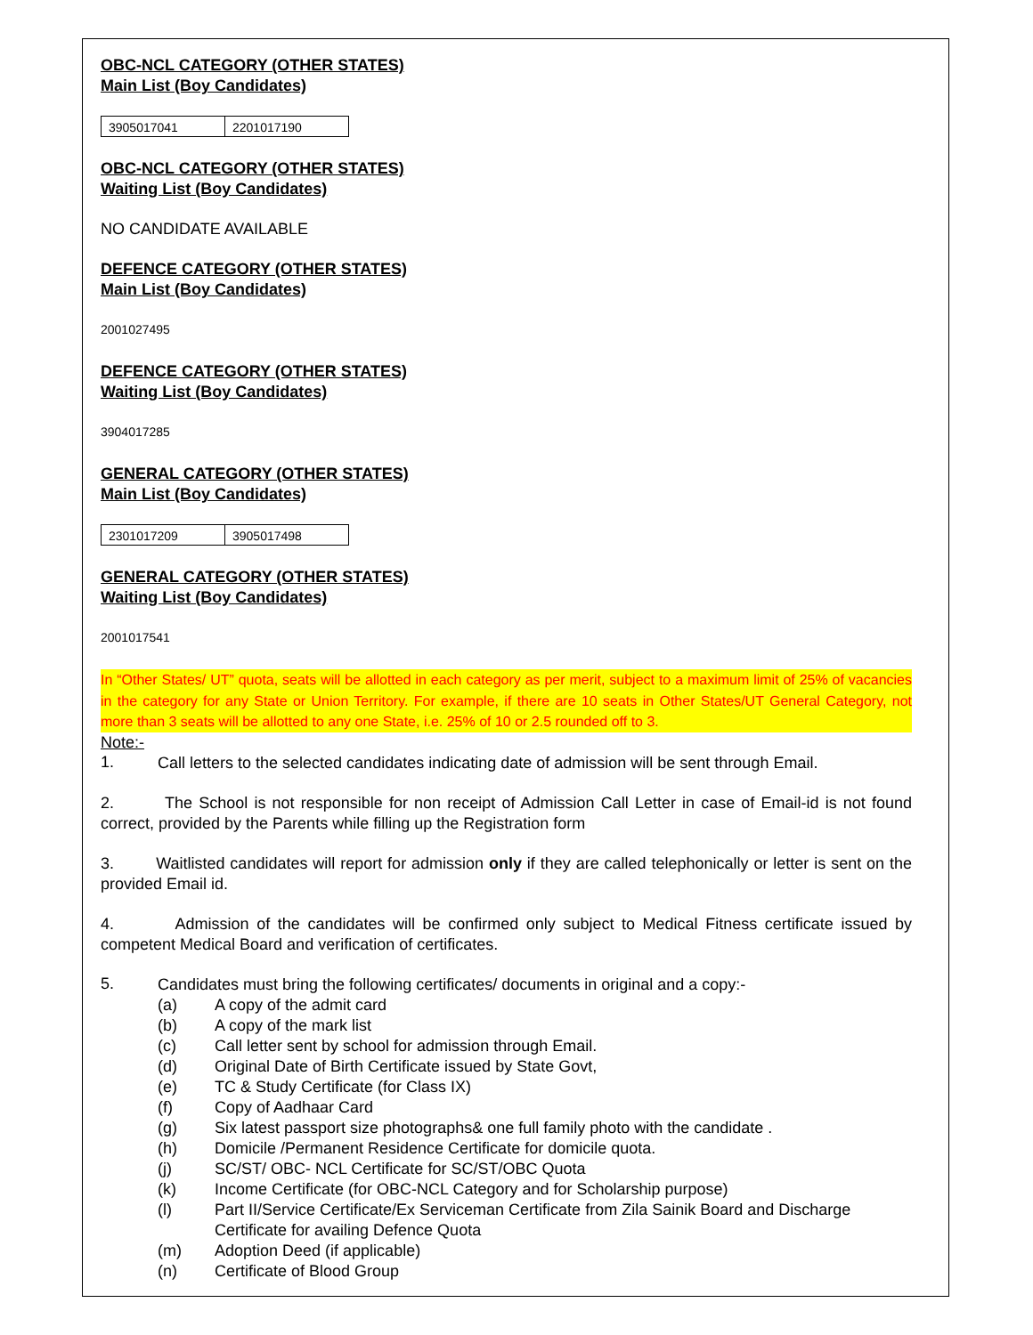OBC-NCL CATEGORY (OTHER STATES)
Main List (Boy Candidates)
| 3905017041 | 2201017190 |
OBC-NCL CATEGORY (OTHER STATES)
Waiting List (Boy Candidates)
NO CANDIDATE AVAILABLE
DEFENCE CATEGORY (OTHER STATES)
Main List (Boy Candidates)
2001027495
DEFENCE CATEGORY (OTHER STATES)
Waiting List (Boy Candidates)
3904017285
GENERAL CATEGORY (OTHER STATES)
Main List (Boy Candidates)
| 2301017209 | 3905017498 |
GENERAL CATEGORY (OTHER STATES)
Waiting List (Boy Candidates)
2001017541
In “Other States/ UT” quota, seats will be allotted in each category as per merit, subject to a maximum limit of 25% of vacancies in the category for any State or Union Territory. For example, if there are 10 seats in Other States/UT General Category, not more than 3 seats will be allotted to any one State, i.e. 25% of 10 or 2.5 rounded off to 3.
Note:-
1.
Call letters to the selected candidates indicating date of admission will be sent through Email.
2. The School is not responsible for non receipt of Admission Call Letter in case of Email-id is not found correct, provided by the Parents while filling up the Registration form
3. Waitlisted candidates will report for admission only if they are called telephonically or letter is sent on the provided Email id.
4. Admission of the candidates will be confirmed only subject to Medical Fitness certificate issued by competent Medical Board and verification of certificates.
5.
Candidates must bring the following certificates/ documents in original and a copy:-
(a)
A copy of the admit card
(b)
A copy of the mark list
(c)
Call letter sent by school for admission through Email.
(d)
Original Date of Birth Certificate issued by State Govt,
(e)
TC & Study Certificate (for Class IX)
(f)
Copy of Aadhaar Card
(g)
Six latest passport size photographs& one full family photo with the candidate .
(h)
Domicile /Permanent Residence Certificate for domicile quota.
(j)
SC/ST/ OBC- NCL Certificate for SC/ST/OBC Quota
(k)
Income Certificate (for OBC-NCL Category and for Scholarship purpose)
(l)
Part II/Service Certificate/Ex Serviceman Certificate from Zila Sainik Board and Discharge Certificate for availing Defence Quota
(m)
Adoption Deed (if applicable)
(n)
Certificate of Blood Group